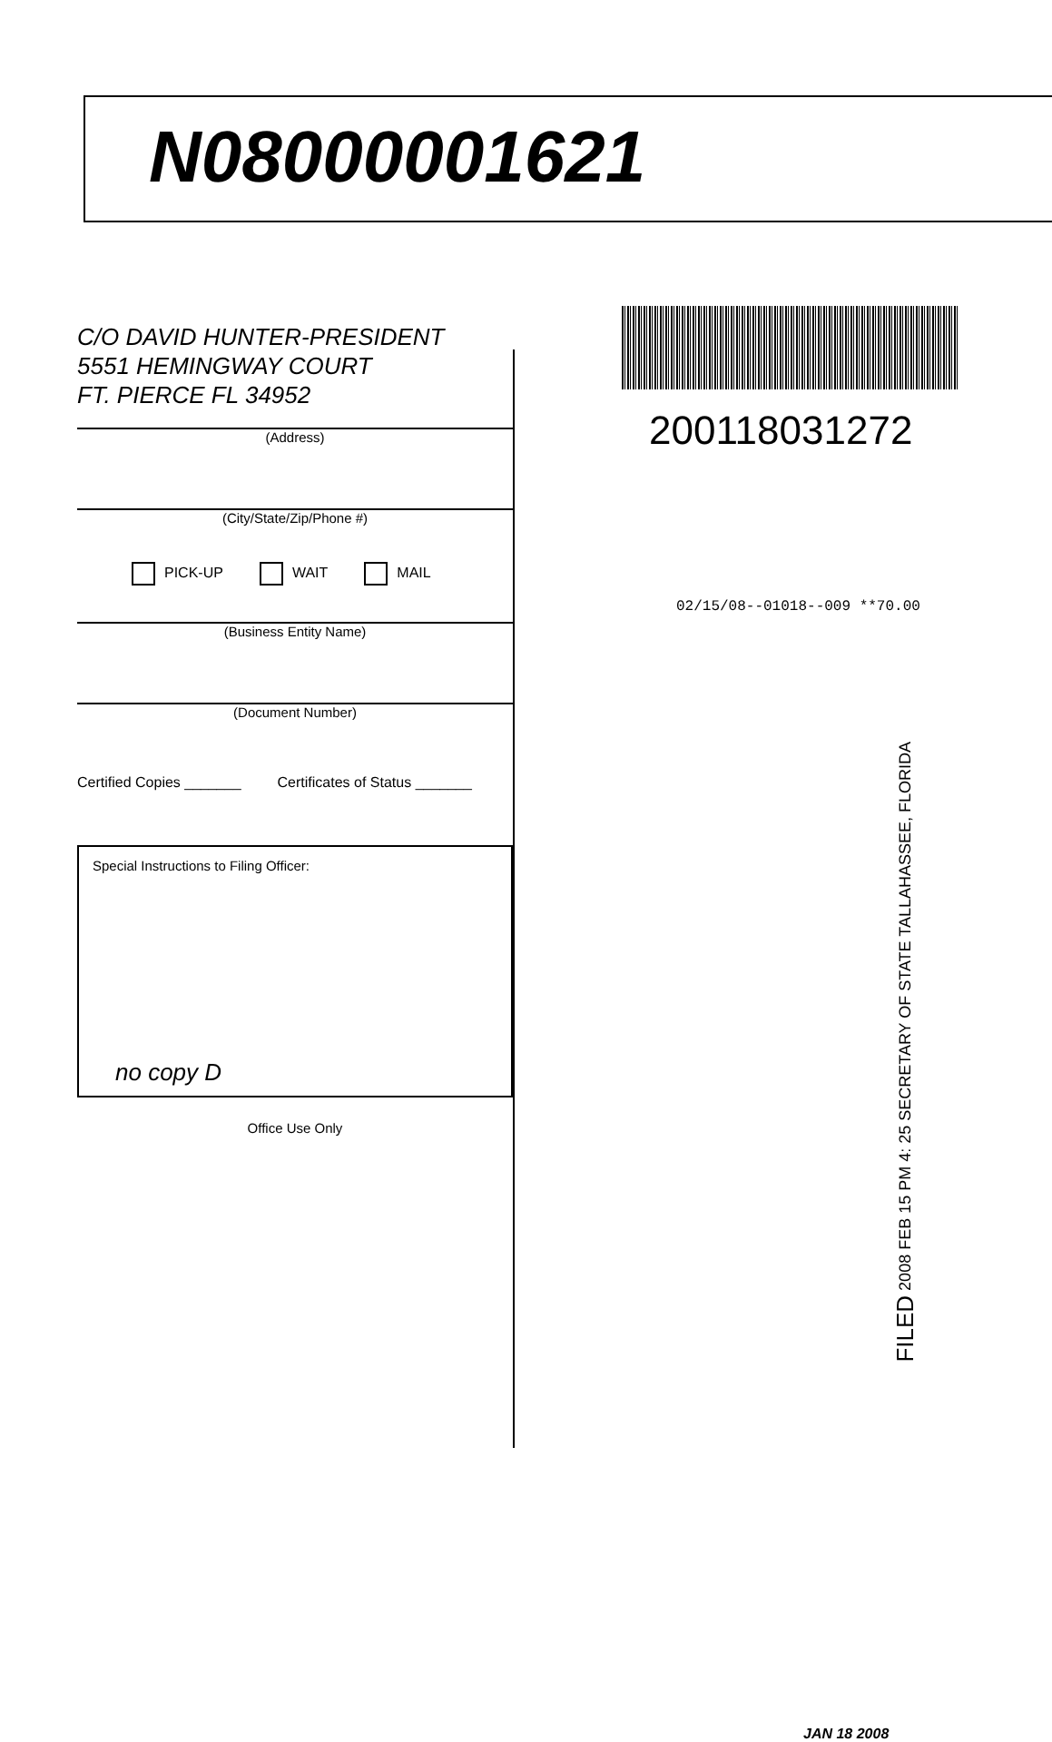N08000001621
C/O DAVID HUNTER-PRESIDENT
5551 HEMINGWAY COURT
FT. PIERCE FL 34952
(Address)
(City/State/Zip/Phone #)
PICK-UP WAIT MAIL
(Business Entity Name)
(Document Number)
Certified Copies _______ Certificates of Status _______
Special Instructions to Filing Officer:
no copy D
Office Use Only
200118031272
02/15/08--01018--009 **70.00
FILED 2008 FEB 15 PM 4: 25 SECRETARY OF STATE TALLAHASSEE, FLORIDA
JAN 18 2008